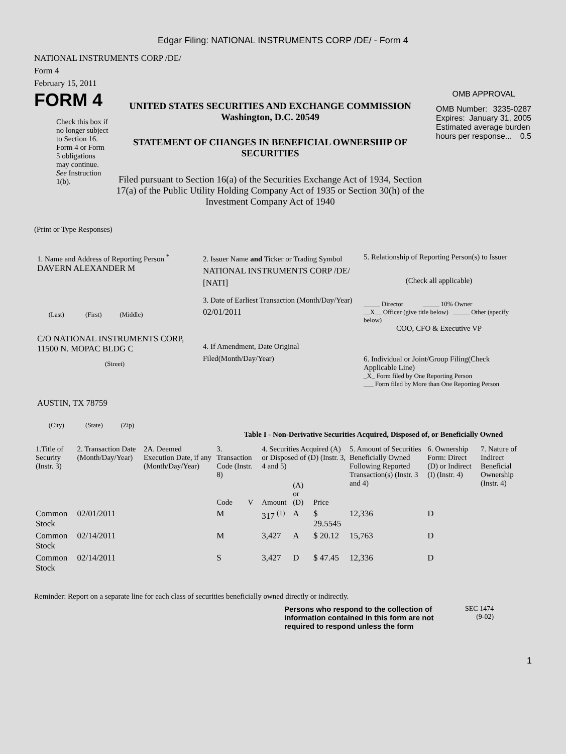Edgar Filing: NATIONAL INSTRUMENTS CORP /DE/ - Form 4
NATIONAL INSTRUMENTS CORP /DE/
Form 4
February 15, 2011
FORM 4
Check this box if no longer subject to Section 16. Form 4 or Form 5 obligations may continue. See Instruction 1(b).
UNITED STATES SECURITIES AND EXCHANGE COMMISSION
Washington, D.C. 20549
STATEMENT OF CHANGES IN BENEFICIAL OWNERSHIP OF SECURITIES
Filed pursuant to Section 16(a) of the Securities Exchange Act of 1934, Section 17(a) of the Public Utility Holding Company Act of 1935 or Section 30(h) of the Investment Company Act of 1940
OMB APPROVAL
OMB Number: 3235-0287
Expires: January 31, 2005
Estimated average burden hours per response... 0.5
(Print or Type Responses)
1. Name and Address of Reporting Person <sup>*</sup>
DAVERN ALEXANDER M
(Last) (First) (Middle)
C/O NATIONAL INSTRUMENTS CORP, 11500 N. MOPAC BLDG C
(Street)
AUSTIN, TX 78759
(City) (State) (Zip)
2. Issuer Name and Ticker or Trading Symbol
NATIONAL INSTRUMENTS CORP /DE/ [NATI]
3. Date of Earliest Transaction (Month/Day/Year)
02/01/2011
4. If Amendment, Date Original Filed(Month/Day/Year)
5. Relationship of Reporting Person(s) to Issuer
(Check all applicable)
_____ Director _____ 10% Owner
__X__ Officer (give title below) _____ Other (specify below)
COO, CFO & Executive VP
6. Individual or Joint/Group Filing(Check Applicable Line)
_X_ Form filed by One Reporting Person
___ Form filed by More than One Reporting Person
Table I - Non-Derivative Securities Acquired, Disposed of, or Beneficially Owned
| 1.Title of Security (Instr. 3) | 2. Transaction Date (Month/Day/Year) | 2A. Deemed Execution Date, if any (Month/Day/Year) | 3. Transaction Code (Instr. 8) | | 4. Securities Acquired (A) or Disposed of (D) (Instr. 3, 4 and 5) | | | 5. Amount of Securities Beneficially Owned Following Reported Transaction(s) (Instr. 3 and 4) | 6. Ownership Form: Direct (D) or Indirect (I) (Instr. 4) | 7. Nature of Indirect Beneficial Ownership (Instr. 4) |
| --- | --- | --- | --- | --- | --- | --- | --- | --- | --- | --- |
| | | | Code | V | Amount | (A) or (D) | Price | | | |
| Common Stock | 02/01/2011 | | M | | 317 <sup>(1)</sup> | A | $ 29.5545 | 12,336 | D | |
| Common Stock | 02/14/2011 | | M | | 3,427 | A | $ 20.12 | 15,763 | D | |
| Common Stock | 02/14/2011 | | S | | 3,427 | D | $ 47.45 | 12,336 | D | |
Reminder: Report on a separate line for each class of securities beneficially owned directly or indirectly.
Persons who respond to the collection of information contained in this form are not required to respond unless the form
SEC 1474
(9-02)
1